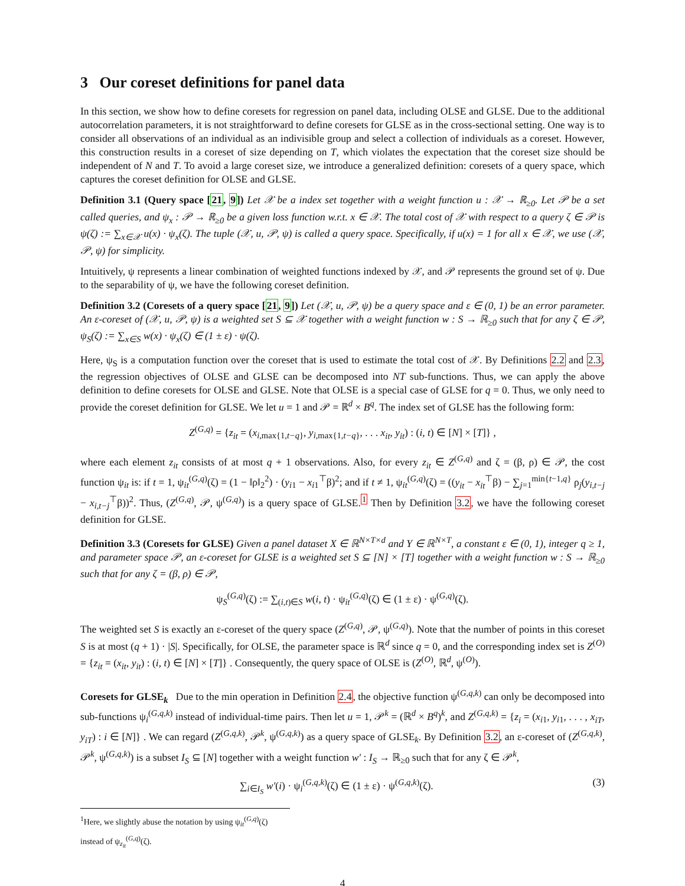3 Our coreset definitions for panel data
In this section, we show how to define coresets for regression on panel data, including OLSE and GLSE. Due to the additional autocorrelation parameters, it is not straightforward to define coresets for GLSE as in the cross-sectional setting. One way is to consider all observations of an individual as an indivisible group and select a collection of individuals as a coreset. However, this construction results in a coreset of size depending on T, which violates the expectation that the coreset size should be independent of N and T. To avoid a large coreset size, we introduce a generalized definition: coresets of a query space, which captures the coreset definition for OLSE and GLSE.
Definition 3.1 (Query space [21, 9]) Let 𝒳 be a index set together with a weight function u : 𝒳 → ℝ<sub>≥0</sub>. Let 𝒫 be a set called queries, and ψ<sub>x</sub> : 𝒫 → ℝ<sub>≥0</sub> be a given loss function w.r.t. x ∈ 𝒳. The total cost of 𝒳 with respect to a query ζ ∈ 𝒫 is ψ(ζ) := ∑<sub>x∈𝒳</sub> u(x) · ψ<sub>x</sub>(ζ). The tuple (𝒳, u, 𝒫, ψ) is called a query space. Specifically, if u(x) = 1 for all x ∈ 𝒳, we use (𝒳, 𝒫, ψ) for simplicity.
Intuitively, ψ represents a linear combination of weighted functions indexed by 𝒳, and 𝒫 represents the ground set of ψ. Due to the separability of ψ, we have the following coreset definition.
Definition 3.2 (Coresets of a query space [21, 9]) Let (𝒳, u, 𝒫, ψ) be a query space and ε ∈ (0, 1) be an error parameter. An ε-coreset of (𝒳, u, 𝒫, ψ) is a weighted set S ⊆ 𝒳 together with a weight function w : S → ℝ<sub>≥0</sub> such that for any ζ ∈ 𝒫, ψ<sub>S</sub>(ζ) := ∑<sub>x∈S</sub> w(x) · ψ<sub>x</sub>(ζ) ∈ (1 ± ε) · ψ(ζ).
Here, ψ<sub>S</sub> is a computation function over the coreset that is used to estimate the total cost of 𝒳. By Definitions 2.2 and 2.3, the regression objectives of OLSE and GLSE can be decomposed into NT sub-functions. Thus, we can apply the above definition to define coresets for OLSE and GLSE. Note that OLSE is a special case of GLSE for q = 0. Thus, we only need to provide the coreset definition for GLSE. We let u = 1 and 𝒫 = ℝ<sup>d</sup> × B<sup>q</sup>. The index set of GLSE has the following form:
Z<sup>(G,q)</sup> = {z<sub>it</sub> = (x<sub>i,max{1,t−q}</sub>, y<sub>i,max{1,t−q}</sub>, . . . x<sub>it</sub>, y<sub>it</sub>) : (i, t) ∈ [N] × [T]} ,
where each element z<sub>it</sub> consists of at most q + 1 observations. Also, for every z<sub>it</sub> ∈ Z<sup>(G,q)</sup> and ζ = (β, ρ) ∈ 𝒫, the cost function ψ<sub>it</sub> is: if t = 1, ψ<sub>it</sub><sup>(G,q)</sup>(ζ) = (1 − ‖ρ‖<sub>2</sub><sup>2</sup>) · (y<sub>i1</sub> − x<sub>i1</sub><sup>⊤</sup>β)<sup>2</sup>; and if t ≠ 1, ψ<sub>it</sub><sup>(G,q)</sup>(ζ) = ((y<sub>it</sub> − x<sub>it</sub><sup>⊤</sup>β) − ∑<sub>j=1</sub><sup>min{t−1,q}</sup> ρ<sub>j</sub>(y<sub>i,t−j</sub> − x<sub>i,t−j</sub><sup>⊤</sup>β))<sup>2</sup>. Thus, (Z<sup>(G,q)</sup>, 𝒫, ψ<sup>(G,q)</sup>) is a query space of GLSE.<sup>1</sup> Then by Definition 3.2, we have the following coreset definition for GLSE.
Definition 3.3 (Coresets for GLSE) Given a panel dataset X ∈ ℝ<sup>N×T×d</sup> and Y ∈ ℝ<sup>N×T</sup>, a constant ε ∈ (0, 1), integer q ≥ 1, and parameter space 𝒫, an ε-coreset for GLSE is a weighted set S ⊆ [N] × [T] together with a weight function w : S → ℝ<sub>≥0</sub> such that for any ζ = (β, ρ) ∈ 𝒫,
ψ<sub>S</sub><sup>(G,q)</sup>(ζ) := ∑<sub>(i,t)∈S</sub> w(i, t) · ψ<sub>it</sub><sup>(G,q)</sup>(ζ) ∈ (1 ± ε) · ψ<sup>(G,q)</sup>(ζ).
The weighted set S is exactly an ε-coreset of the query space (Z<sup>(G,q)</sup>, 𝒫, ψ<sup>(G,q)</sup>). Note that the number of points in this coreset S is at most (q + 1) · |S|. Specifically, for OLSE, the parameter space is ℝ<sup>d</sup> since q = 0, and the corresponding index set is Z<sup>(O)</sup> = {z<sub>it</sub> = (x<sub>it</sub>, y<sub>it</sub>) : (i, t) ∈ [N] × [T]} . Consequently, the query space of OLSE is (Z<sup>(O)</sup>, ℝ<sup>d</sup>, ψ<sup>(O)</sup>).
Coresets for GLSE<sub>k</sub> Due to the min operation in Definition 2.4, the objective function ψ<sup>(G,q,k)</sup> can only be decomposed into sub-functions ψ<sub>i</sub><sup>(G,q,k)</sup> instead of individual-time pairs. Then let u = 1, 𝒫<sup>k</sup> = (ℝ<sup>d</sup> × B<sup>q</sup>)<sup>k</sup>, and Z<sup>(G,q,k)</sup> = {z<sub>i</sub> = (x<sub>i1</sub>, y<sub>i1</sub>, . . . , x<sub>iT</sub>, y<sub>iT</sub>) : i ∈ [N]} . We can regard (Z<sup>(G,q,k)</sup>, 𝒫<sup>k</sup>, ψ<sup>(G,q,k)</sup>) as a query space of GLSE<sub>k</sub>. By Definition 3.2, an ε-coreset of (Z<sup>(G,q,k)</sup>, 𝒫<sup>k</sup>, ψ<sup>(G,q,k)</sup>) is a subset I<sub>S</sub> ⊆ [N] together with a weight function w′ : I<sub>S</sub> → ℝ<sub>≥0</sub> such that for any ζ ∈ 𝒫<sup>k</sup>,
∑<sub>i∈I<sub>S</sub></sub> w′(i) · ψ<sub>i</sub><sup>(G,q,k)</sup>(ζ) ∈ (1 ± ε) · ψ<sup>(G,q,k)</sup>(ζ). (3)
<sup>1</sup> Here, we slightly abuse the notation by using ψ<sub>it</sub><sup>(G,q)</sup>(ζ) instead of ψ<sub>z<sub>it</sub></sub><sup>(G,q)</sup>(ζ).
4